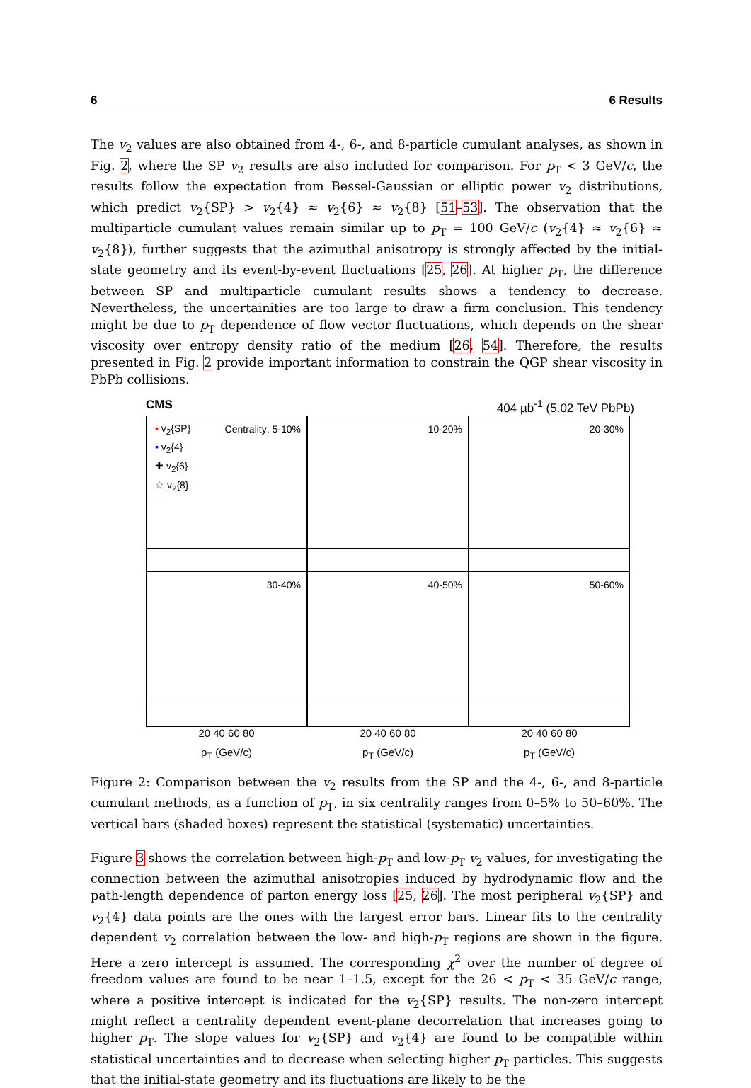6 6 Results
The v<sub>2</sub> values are also obtained from 4-, 6-, and 8-particle cumulant analyses, as shown in Fig. 2, where the SP v<sub>2</sub> results are also included for comparison. For p<sub>T</sub> < 3 GeV/c, the results follow the expectation from Bessel-Gaussian or elliptic power v<sub>2</sub> distributions, which predict v<sub>2</sub>{SP} > v<sub>2</sub>{4} ≈ v<sub>2</sub>{6} ≈ v<sub>2</sub>{8} [51–53]. The observation that the multiparticle cumulant values remain similar up to p<sub>T</sub> = 100 GeV/c (v<sub>2</sub>{4} ≈ v<sub>2</sub>{6} ≈ v<sub>2</sub>{8}), further suggests that the azimuthal anisotropy is strongly affected by the initial-state geometry and its event-by-event fluctuations [25, 26]. At higher p<sub>T</sub>, the difference between SP and multiparticle cumulant results shows a tendency to decrease. Nevertheless, the uncertainities are too large to draw a firm conclusion. This tendency might be due to p<sub>T</sub> dependence of flow vector fluctuations, which depends on the shear viscosity over entropy density ratio of the medium [26, 54]. Therefore, the results presented in Fig. 2 provide important information to constrain the QGP shear viscosity in PbPb collisions.
CMS 404 µb<sup>-1</sup> (5.02 TeV PbPb)
Centrality: 5-10%
• v<sub>2</sub>{SP}
▪ v<sub>2</sub>{4}
✚ v<sub>2</sub>{6}
☆ v<sub>2</sub>{8}
10-20%
20-30%
30-40%
40-50%
50-60%
20 40 60 80
20 40 60 80
20 40 60 80
p<sub>T</sub> (GeV/c)
p<sub>T</sub> (GeV/c)
p<sub>T</sub> (GeV/c)
Figure 2: Comparison between the v<sub>2</sub> results from the SP and the 4-, 6-, and 8-particle cumulant methods, as a function of p<sub>T</sub>, in six centrality ranges from 0–5% to 50–60%. The vertical bars (shaded boxes) represent the statistical (systematic) uncertainties.
Figure 3 shows the correlation between high-p<sub>T</sub> and low-p<sub>T</sub> v<sub>2</sub> values, for investigating the connection between the azimuthal anisotropies induced by hydrodynamic flow and the path-length dependence of parton energy loss [25, 26]. The most peripheral v<sub>2</sub>{SP} and v<sub>2</sub>{4} data points are the ones with the largest error bars. Linear fits to the centrality dependent v<sub>2</sub> correlation between the low- and high-p<sub>T</sub> regions are shown in the figure. Here a zero intercept is assumed. The corresponding χ<sup>2</sup> over the number of degree of freedom values are found to be near 1–1.5, except for the 26 < p<sub>T</sub> < 35 GeV/c range, where a positive intercept is indicated for the v<sub>2</sub>{SP} results. The non-zero intercept might reflect a centrality dependent event-plane decorrelation that increases going to higher p<sub>T</sub>. The slope values for v<sub>2</sub>{SP} and v<sub>2</sub>{4} are found to be compatible within statistical uncertainties and to decrease when selecting higher p<sub>T</sub> particles. This suggests that the initial-state geometry and its fluctuations are likely to be the